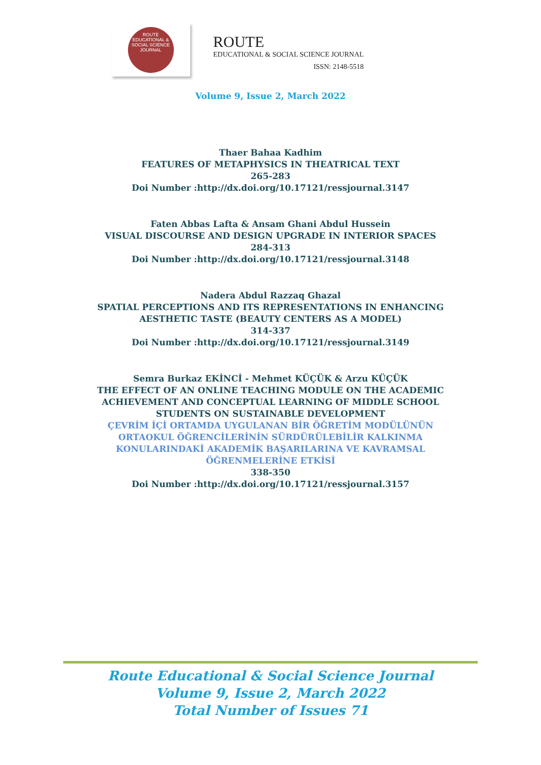ROUTE
EDUCATIONAL & SOCIAL SCIENCE JOURNAL
ROUTE
EDUCATIONAL & SOCIAL SCIENCE JOURNAL
ISSN: 2148-5518
Volume 9, Issue 2, March 2022
Thaer Bahaa Kadhim
FEATURES OF METAPHYSICS IN THEATRICAL TEXT
265-283
Doi Number :http://dx.doi.org/10.17121/ressjournal.3147
Faten Abbas Lafta & Ansam Ghani Abdul Hussein
VISUAL DISCOURSE AND DESIGN UPGRADE IN INTERIOR SPACES
284-313
Doi Number :http://dx.doi.org/10.17121/ressjournal.3148
Nadera Abdul Razzaq Ghazal
SPATIAL PERCEPTIONS AND ITS REPRESENTATIONS IN ENHANCING AESTHETIC TASTE (BEAUTY CENTERS AS A MODEL)
314-337
Doi Number :http://dx.doi.org/10.17121/ressjournal.3149
Semra Burkaz EKİNCİ - Mehmet KÜÇÜK & Arzu KÜÇÜK
THE EFFECT OF AN ONLINE TEACHING MODULE ON THE ACADEMIC ACHIEVEMENT AND CONCEPTUAL LEARNING OF MIDDLE SCHOOL STUDENTS ON SUSTAINABLE DEVELOPMENT
ÇEVRİM İÇİ ORTAMDA UYGULANAN BİR ÖĞRETİM MODÜLÜNÜN ORTAOKUL ÖĞRENCİLERİNİN SÜRDÜRÜLEBİLİR KALKINMA KONULARINDAKİ AKADEMİK BAŞARILARINA VE KAVRAMSAL ÖĞRENMELERİNE ETKİSİ
338-350
Doi Number :http://dx.doi.org/10.17121/ressjournal.3157
Route Educational & Social Science Journal
Volume 9, Issue 2, March 2022
Total Number of Issues 71